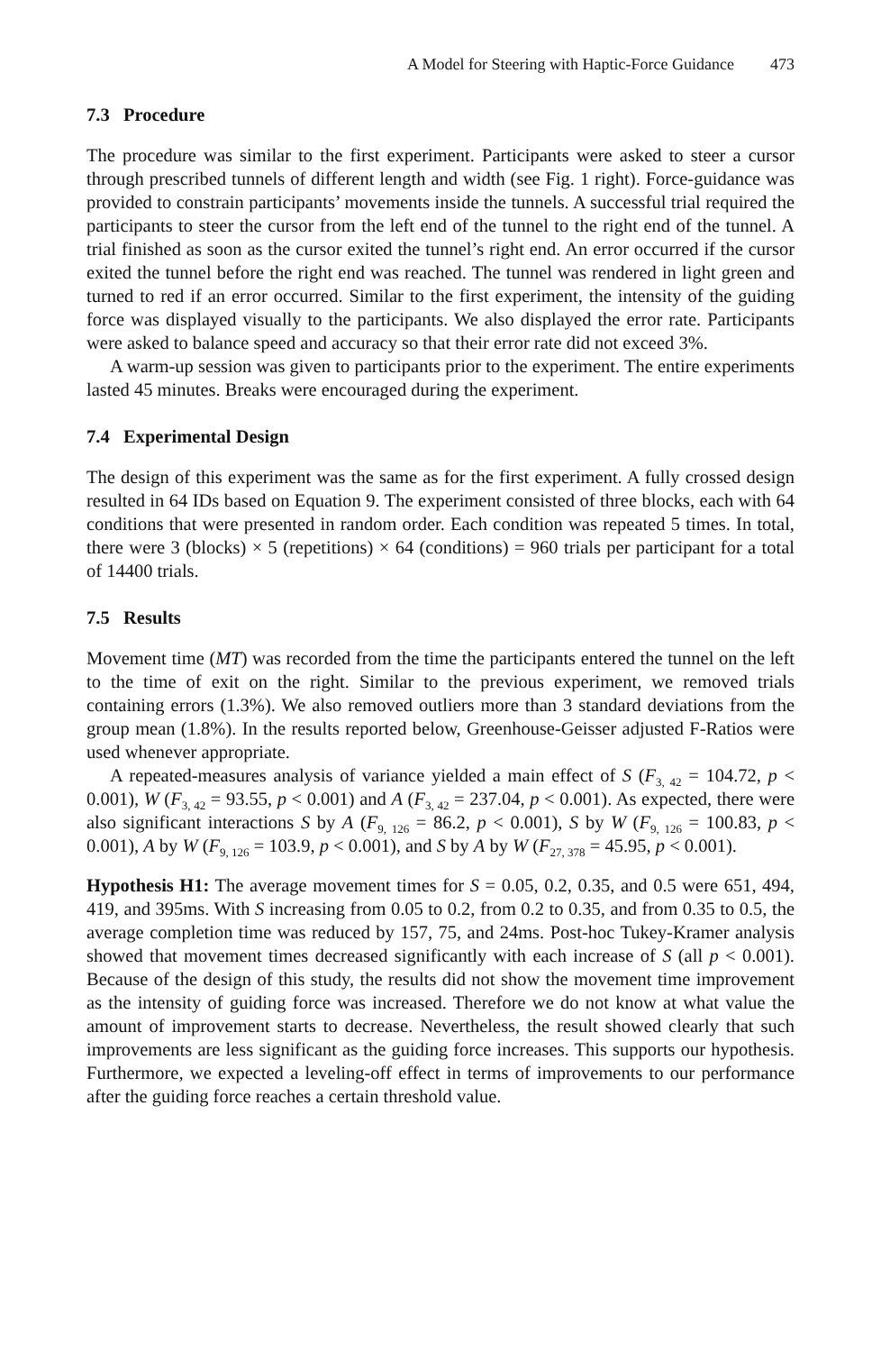A Model for Steering with Haptic-Force Guidance 473
7.3 Procedure
The procedure was similar to the first experiment. Participants were asked to steer a cursor through prescribed tunnels of different length and width (see Fig. 1 right). Force-guidance was provided to constrain participants’ movements inside the tunnels. A successful trial required the participants to steer the cursor from the left end of the tunnel to the right end of the tunnel. A trial finished as soon as the cursor exited the tunnel’s right end. An error occurred if the cursor exited the tunnel before the right end was reached. The tunnel was rendered in light green and turned to red if an error occurred. Similar to the first experiment, the intensity of the guiding force was displayed visually to the participants. We also displayed the error rate. Participants were asked to balance speed and accuracy so that their error rate did not exceed 3%.
A warm-up session was given to participants prior to the experiment. The entire experiments lasted 45 minutes. Breaks were encouraged during the experiment.
7.4 Experimental Design
The design of this experiment was the same as for the first experiment. A fully crossed design resulted in 64 IDs based on Equation 9. The experiment consisted of three blocks, each with 64 conditions that were presented in random order. Each condition was repeated 5 times. In total, there were 3 (blocks) × 5 (repetitions) × 64 (conditions) = 960 trials per participant for a total of 14400 trials.
7.5 Results
Movement time (MT) was recorded from the time the participants entered the tunnel on the left to the time of exit on the right. Similar to the previous experiment, we removed trials containing errors (1.3%). We also removed outliers more than 3 standard deviations from the group mean (1.8%). In the results reported below, Greenhouse-Geisser adjusted F-Ratios were used whenever appropriate.
A repeated-measures analysis of variance yielded a main effect of S (F<sub>3, 42</sub> = 104.72, p < 0.001), W (F<sub>3, 42</sub> = 93.55, p < 0.001) and A (F<sub>3, 42</sub> = 237.04, p < 0.001). As expected, there were also significant interactions S by A (F<sub>9, 126</sub> = 86.2, p < 0.001), S by W (F<sub>9, 126</sub> = 100.83, p < 0.001), A by W (F<sub>9, 126</sub> = 103.9, p < 0.001), and S by A by W (F<sub>27, 378</sub> = 45.95, p < 0.001).
Hypothesis H1: The average movement times for S = 0.05, 0.2, 0.35, and 0.5 were 651, 494, 419, and 395ms. With S increasing from 0.05 to 0.2, from 0.2 to 0.35, and from 0.35 to 0.5, the average completion time was reduced by 157, 75, and 24ms. Post-hoc Tukey-Kramer analysis showed that movement times decreased significantly with each increase of S (all p < 0.001). Because of the design of this study, the results did not show the movement time improvement as the intensity of guiding force was increased. Therefore we do not know at what value the amount of improvement starts to decrease. Nevertheless, the result showed clearly that such improvements are less significant as the guiding force increases. This supports our hypothesis. Furthermore, we expected a leveling-off effect in terms of improvements to our performance after the guiding force reaches a certain threshold value.